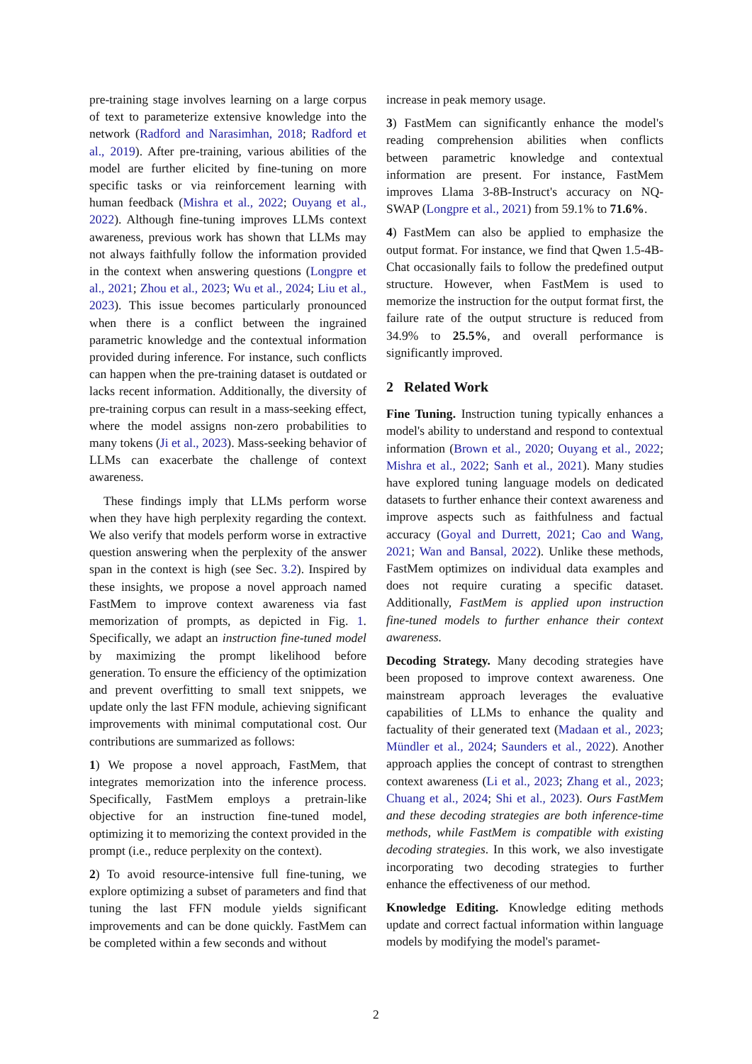pre-training stage involves learning on a large corpus of text to parameterize extensive knowledge into the network (Radford and Narasimhan, 2018; Radford et al., 2019). After pre-training, various abilities of the model are further elicited by fine-tuning on more specific tasks or via reinforcement learning with human feedback (Mishra et al., 2022; Ouyang et al., 2022). Although fine-tuning improves LLMs context awareness, previous work has shown that LLMs may not always faithfully follow the information provided in the context when answering questions (Longpre et al., 2021; Zhou et al., 2023; Wu et al., 2024; Liu et al., 2023). This issue becomes particularly pronounced when there is a conflict between the ingrained parametric knowledge and the contextual information provided during inference. For instance, such conflicts can happen when the pre-training dataset is outdated or lacks recent information. Additionally, the diversity of pre-training corpus can result in a mass-seeking effect, where the model assigns non-zero probabilities to many tokens (Ji et al., 2023). Mass-seeking behavior of LLMs can exacerbate the challenge of context awareness.
These findings imply that LLMs perform worse when they have high perplexity regarding the context. We also verify that models perform worse in extractive question answering when the perplexity of the answer span in the context is high (see Sec. 3.2). Inspired by these insights, we propose a novel approach named FastMem to improve context awareness via fast memorization of prompts, as depicted in Fig. 1. Specifically, we adapt an instruction fine-tuned model by maximizing the prompt likelihood before generation. To ensure the efficiency of the optimization and prevent overfitting to small text snippets, we update only the last FFN module, achieving significant improvements with minimal computational cost. Our contributions are summarized as follows:
1) We propose a novel approach, FastMem, that integrates memorization into the inference process. Specifically, FastMem employs a pretrain-like objective for an instruction fine-tuned model, optimizing it to memorizing the context provided in the prompt (i.e., reduce perplexity on the context).
2) To avoid resource-intensive full fine-tuning, we explore optimizing a subset of parameters and find that tuning the last FFN module yields significant improvements and can be done quickly. FastMem can be completed within a few seconds and without
increase in peak memory usage.
3) FastMem can significantly enhance the model's reading comprehension abilities when conflicts between parametric knowledge and contextual information are present. For instance, FastMem improves Llama 3-8B-Instruct's accuracy on NQ-SWAP (Longpre et al., 2021) from 59.1% to 71.6%.
4) FastMem can also be applied to emphasize the output format. For instance, we find that Qwen 1.5-4B-Chat occasionally fails to follow the predefined output structure. However, when FastMem is used to memorize the instruction for the output format first, the failure rate of the output structure is reduced from 34.9% to 25.5%, and overall performance is significantly improved.
2 Related Work
Fine Tuning. Instruction tuning typically enhances a model's ability to understand and respond to contextual information (Brown et al., 2020; Ouyang et al., 2022; Mishra et al., 2022; Sanh et al., 2021). Many studies have explored tuning language models on dedicated datasets to further enhance their context awareness and improve aspects such as faithfulness and factual accuracy (Goyal and Durrett, 2021; Cao and Wang, 2021; Wan and Bansal, 2022). Unlike these methods, FastMem optimizes on individual data examples and does not require curating a specific dataset. Additionally, FastMem is applied upon instruction fine-tuned models to further enhance their context awareness.
Decoding Strategy. Many decoding strategies have been proposed to improve context awareness. One mainstream approach leverages the evaluative capabilities of LLMs to enhance the quality and factuality of their generated text (Madaan et al., 2023; Mündler et al., 2024; Saunders et al., 2022). Another approach applies the concept of contrast to strengthen context awareness (Li et al., 2023; Zhang et al., 2023; Chuang et al., 2024; Shi et al., 2023). Ours FastMem and these decoding strategies are both inference-time methods, while FastMem is compatible with existing decoding strategies. In this work, we also investigate incorporating two decoding strategies to further enhance the effectiveness of our method.
Knowledge Editing. Knowledge editing methods update and correct factual information within language models by modifying the model's paramet-
2